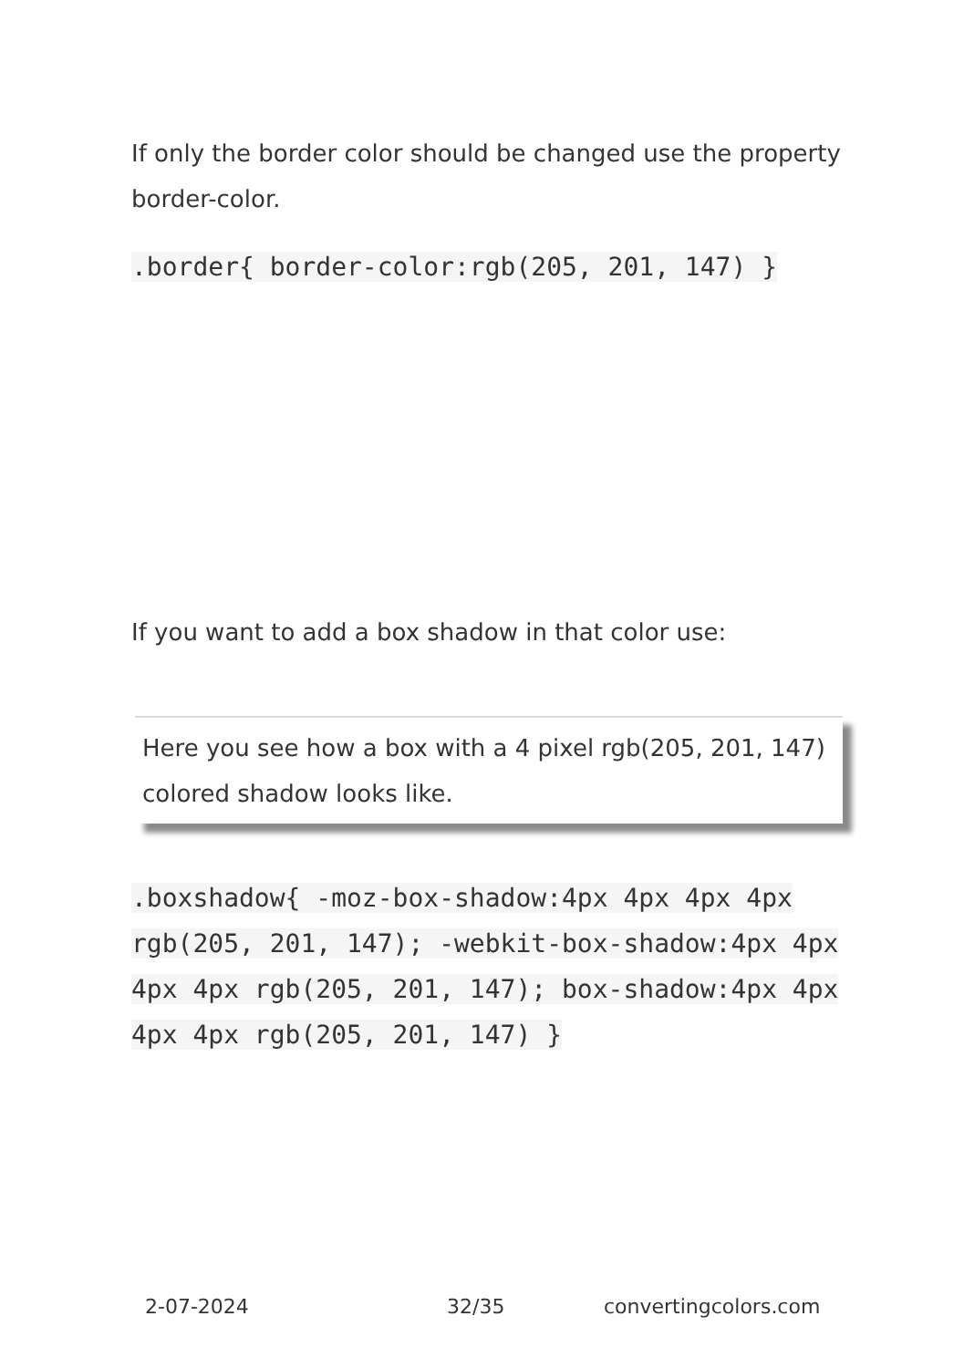If only the border color should be changed use the property border-color.
.border{ border-color:rgb(205, 201, 147) }
If you want to add a box shadow in that color use:
Here you see how a box with a 4 pixel rgb(205, 201, 147) colored shadow looks like.
.boxshadow{ -moz-box-shadow:4px 4px 4px 4px rgb(205, 201, 147); -webkit-box-shadow:4px 4px 4px 4px rgb(205, 201, 147); box-shadow:4px 4px 4px 4px rgb(205, 201, 147) }
2-07-2024 32/35 convertingcolors.com